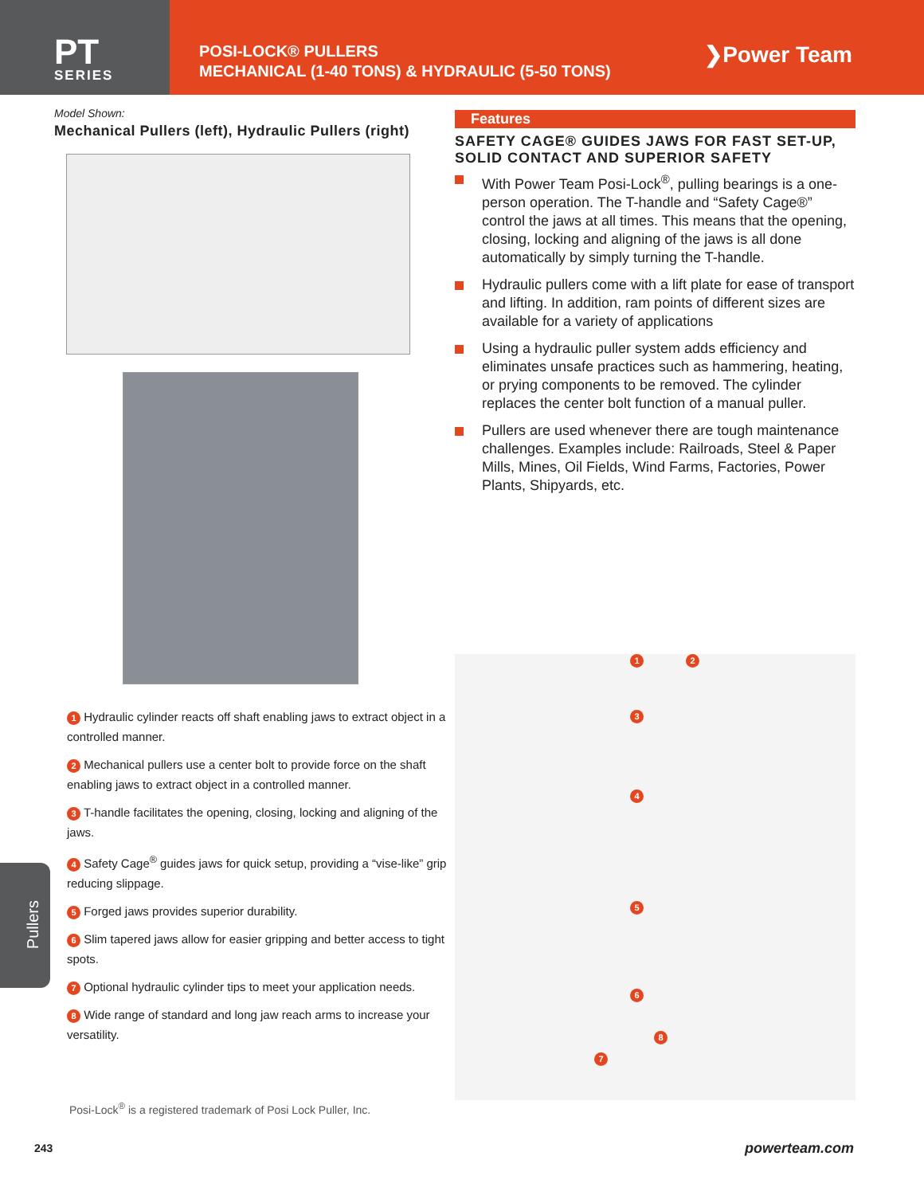PT
SERIES
POSI-LOCK® PULLERS
MECHANICAL (1-40 TONS) & HYDRAULIC (5-50 TONS)
❯Power Team
Model Shown:
Mechanical Pullers (left), Hydraulic Pullers (right)
1 Hydraulic cylinder reacts off shaft enabling jaws to extract object in a controlled manner.
2 Mechanical pullers use a center bolt to provide force on the shaft enabling jaws to extract object in a controlled manner.
3 T-handle facilitates the opening, closing, locking and aligning of the jaws.
4 Safety Cage<sup>®</sup> guides jaws for quick setup, providing a “vise-like” grip reducing slippage.
5 Forged jaws provides superior durability.
6 Slim tapered jaws allow for easier gripping and better access to tight spots.
7 Optional hydraulic cylinder tips to meet your application needs.
8 Wide range of standard and long jaw reach arms to increase your versatility.
Posi-Lock<sup>®</sup> is a registered trademark of Posi Lock Puller, Inc.
Features
SAFETY CAGE® GUIDES JAWS FOR FAST SET-UP, SOLID CONTACT AND SUPERIOR SAFETY
With Power Team Posi-Lock<sup>®</sup>, pulling bearings is a one-person operation. The T-handle and “Safety Cage®” control the jaws at all times. This means that the opening, closing, locking and aligning of the jaws is all done automatically by simply turning the T-handle.
Hydraulic pullers come with a lift plate for ease of transport and lifting. In addition, ram points of different sizes are available for a variety of applications
Using a hydraulic puller system adds efficiency and eliminates unsafe practices such as hammering, heating, or prying components to be removed. The cylinder replaces the center bolt function of a manual puller.
Pullers are used whenever there are tough maintenance challenges. Examples include: Railroads, Steel & Paper Mills, Mines, Oil Fields, Wind Farms, Factories, Power Plants, Shipyards, etc.
1 2
3
4
5
6
7
8
Pullers
243 powerteam.com